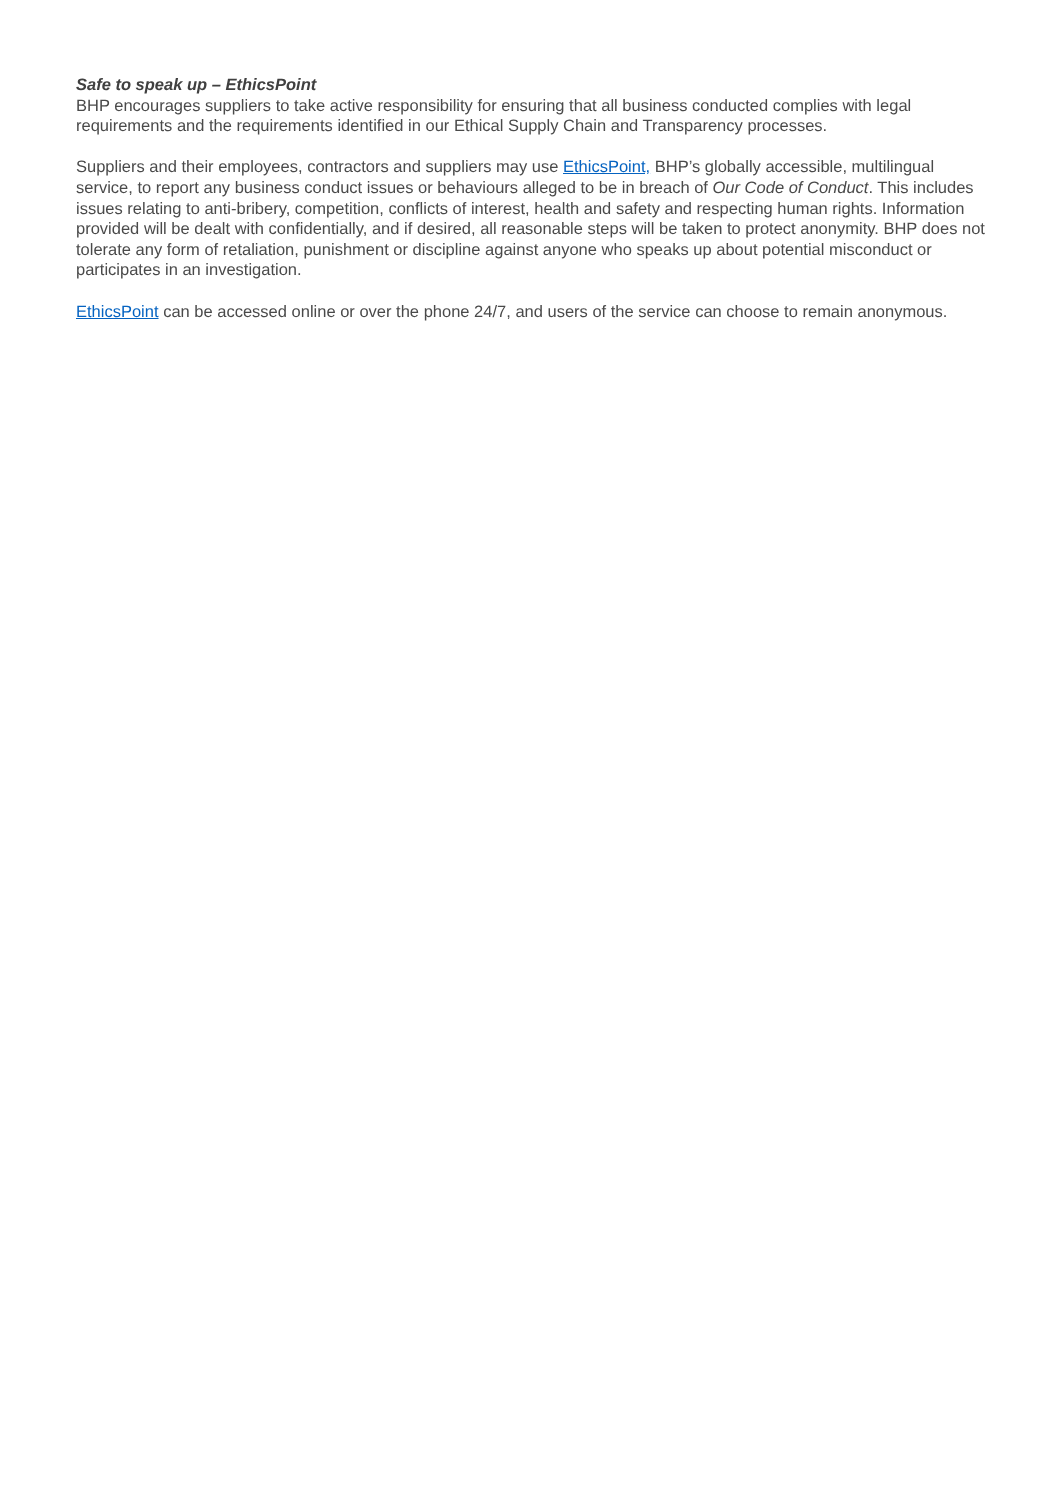Safe to speak up – EthicsPoint
BHP encourages suppliers to take active responsibility for ensuring that all business conducted complies with legal requirements and the requirements identified in our Ethical Supply Chain and Transparency processes.
Suppliers and their employees, contractors and suppliers may use EthicsPoint, BHP’s globally accessible, multilingual service, to report any business conduct issues or behaviours alleged to be in breach of Our Code of Conduct. This includes issues relating to anti-bribery, competition, conflicts of interest, health and safety and respecting human rights. Information provided will be dealt with confidentially, and if desired, all reasonable steps will be taken to protect anonymity. BHP does not tolerate any form of retaliation, punishment or discipline against anyone who speaks up about potential misconduct or participates in an investigation.
EthicsPoint can be accessed online or over the phone 24/7, and users of the service can choose to remain anonymous.